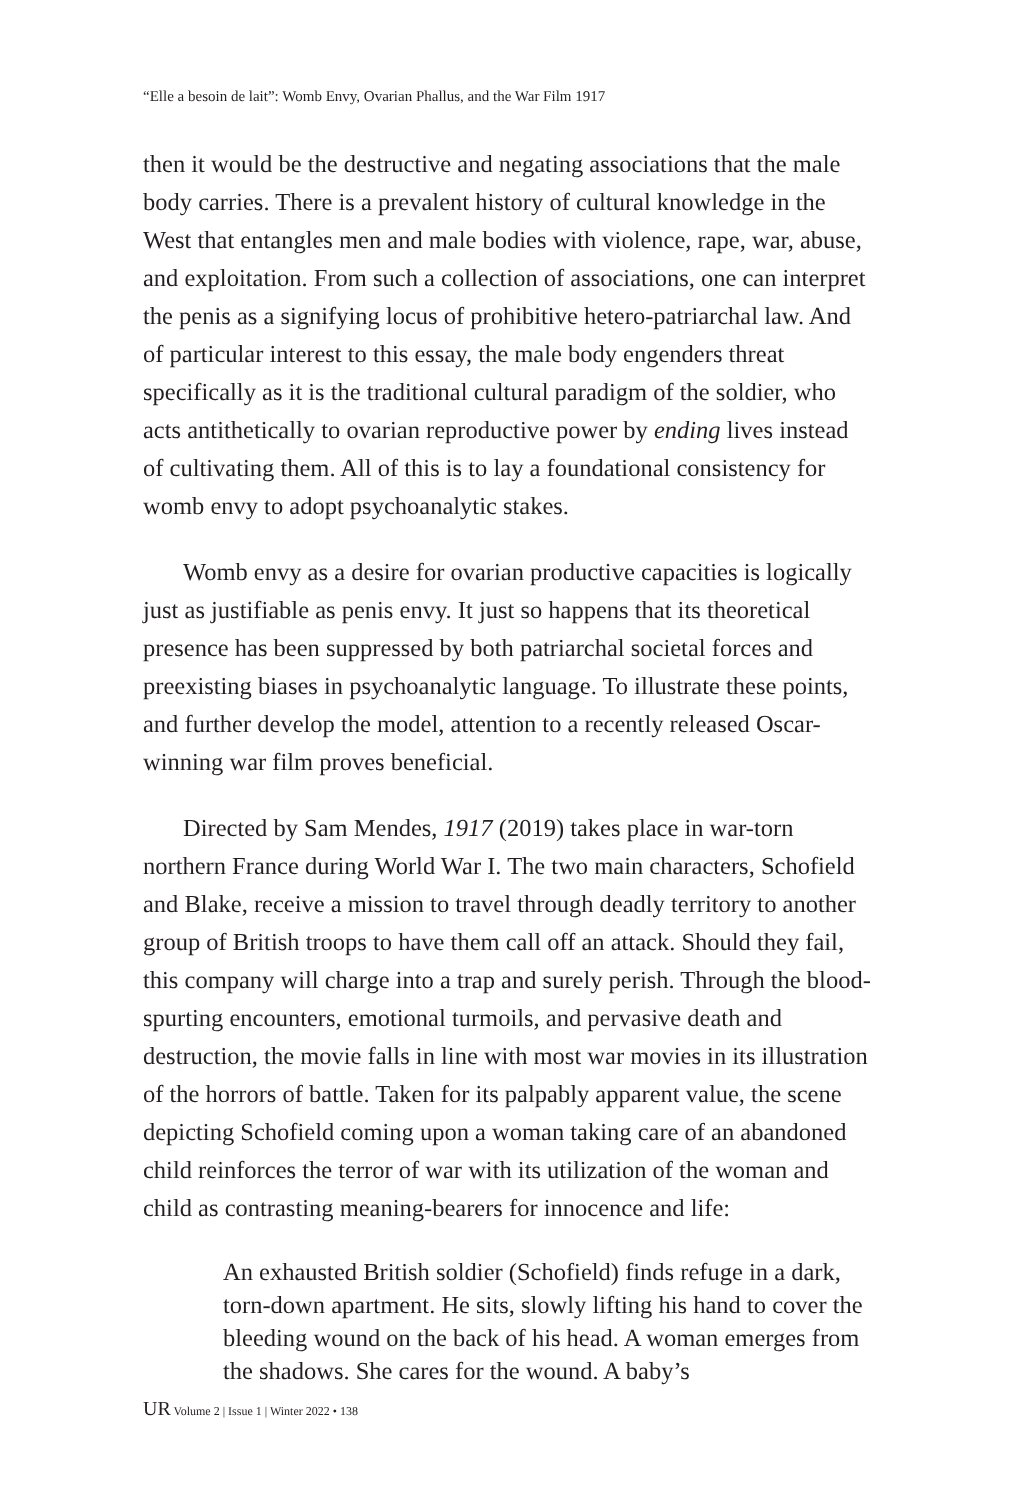“Elle a besoin de lait”: Womb Envy, Ovarian Phallus, and the War Film 1917
then it would be the destructive and negating associations that the male body carries. There is a prevalent history of cultural knowledge in the West that entangles men and male bodies with violence, rape, war, abuse, and exploitation. From such a collection of associations, one can interpret the penis as a signifying locus of prohibitive hetero-patriarchal law. And of particular interest to this essay, the male body engenders threat specifically as it is the traditional cultural paradigm of the soldier, who acts antithetically to ovarian reproductive power by ending lives instead of cultivating them. All of this is to lay a foundational consistency for womb envy to adopt psychoanalytic stakes.
Womb envy as a desire for ovarian productive capacities is logically just as justifiable as penis envy. It just so happens that its theoretical presence has been suppressed by both patriarchal societal forces and preexisting biases in psychoanalytic language. To illustrate these points, and further develop the model, attention to a recently released Oscar-winning war film proves beneficial.
Directed by Sam Mendes, 1917 (2019) takes place in war-torn northern France during World War I. The two main characters, Schofield and Blake, receive a mission to travel through deadly territory to another group of British troops to have them call off an attack. Should they fail, this company will charge into a trap and surely perish. Through the blood-spurting encounters, emotional turmoils, and pervasive death and destruction, the movie falls in line with most war movies in its illustration of the horrors of battle. Taken for its palpably apparent value, the scene depicting Schofield coming upon a woman taking care of an abandoned child reinforces the terror of war with its utilization of the woman and child as contrasting meaning-bearers for innocence and life:
An exhausted British soldier (Schofield) finds refuge in a dark, torn-down apartment. He sits, slowly lifting his hand to cover the bleeding wound on the back of his head. A woman emerges from the shadows. She cares for the wound. A baby’s
UR Volume 2 | Issue 1 | Winter 2022 • 138